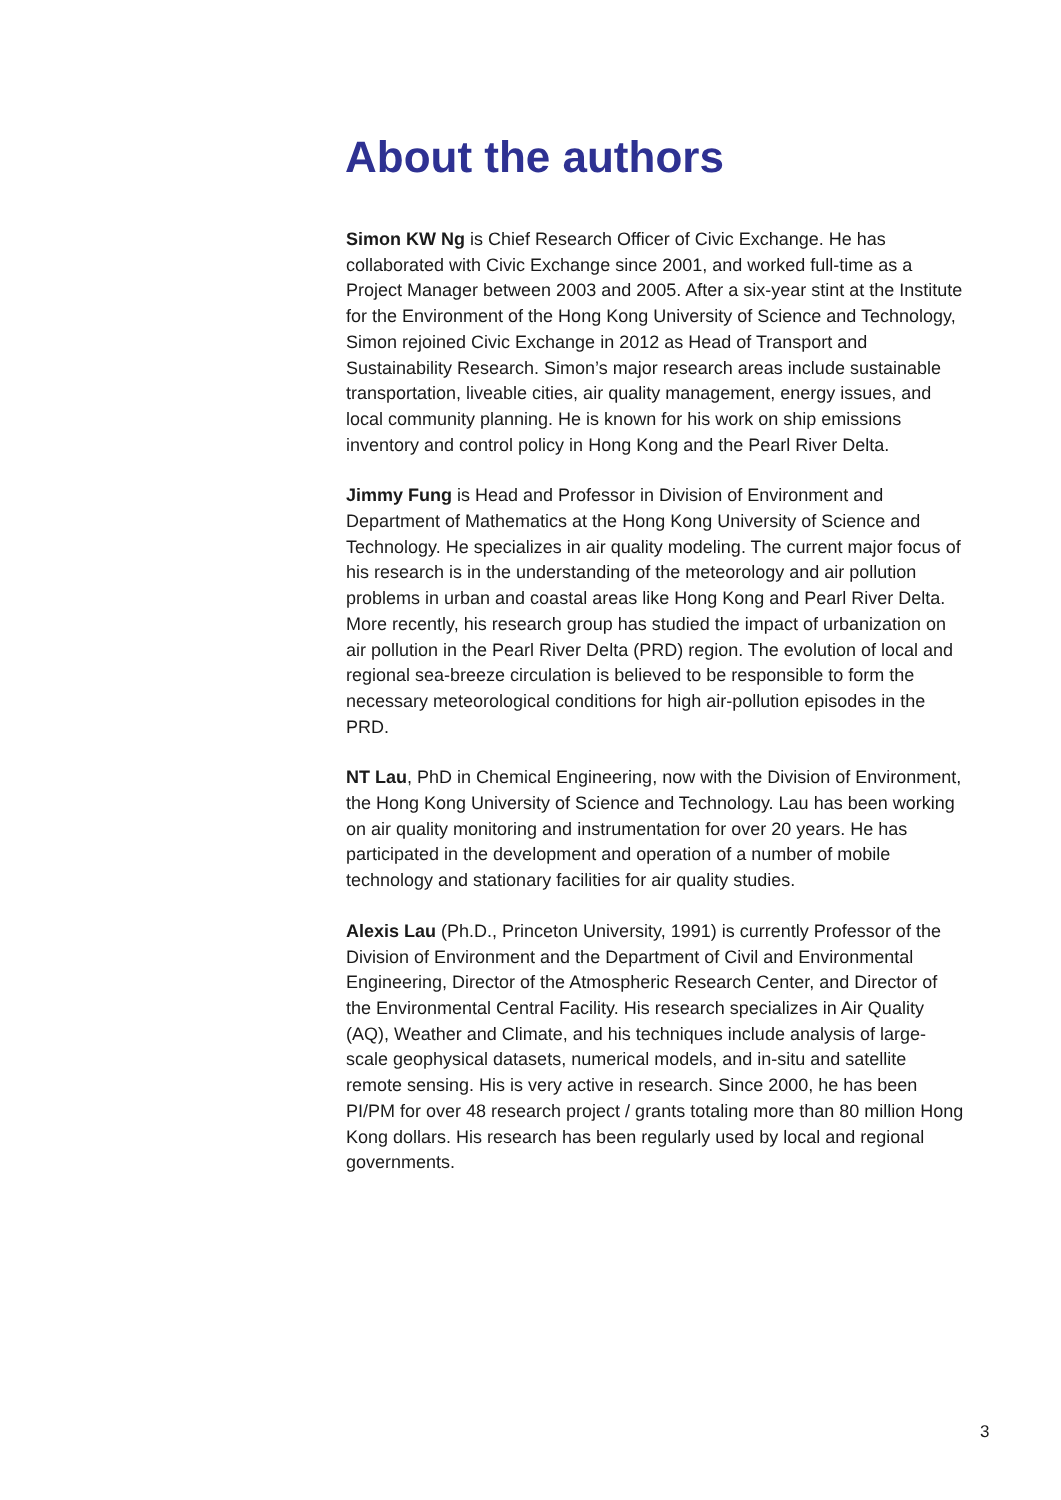About the authors
Simon KW Ng is Chief Research Officer of Civic Exchange. He has collaborated with Civic Exchange since 2001, and worked full-time as a Project Manager between 2003 and 2005. After a six-year stint at the Institute for the Environment of the Hong Kong University of Science and Technology, Simon rejoined Civic Exchange in 2012 as Head of Transport and Sustainability Research. Simon’s major research areas include sustainable transportation, liveable cities, air quality management, energy issues, and local community planning. He is known for his work on ship emissions inventory and control policy in Hong Kong and the Pearl River Delta.
Jimmy Fung is Head and Professor in Division of Environment and Department of Mathematics at the Hong Kong University of Science and Technology. He specializes in air quality modeling. The current major focus of his research is in the understanding of the meteorology and air pollution problems in urban and coastal areas like Hong Kong and Pearl River Delta. More recently, his research group has studied the impact of urbanization on air pollution in the Pearl River Delta (PRD) region. The evolution of local and regional sea-breeze circulation is believed to be responsible to form the necessary meteorological conditions for high air-pollution episodes in the PRD.
NT Lau, PhD in Chemical Engineering, now with the Division of Environment, the Hong Kong University of Science and Technology. Lau has been working on air quality monitoring and instrumentation for over 20 years. He has participated in the development and operation of a number of mobile technology and stationary facilities for air quality studies.
Alexis Lau (Ph.D., Princeton University, 1991) is currently Professor of the Division of Environment and the Department of Civil and Environmental Engineering, Director of the Atmospheric Research Center, and Director of the Environmental Central Facility. His research specializes in Air Quality (AQ), Weather and Climate, and his techniques include analysis of large-scale geophysical datasets, numerical models, and in-situ and satellite remote sensing. His is very active in research. Since 2000, he has been PI/PM for over 48 research project / grants totaling more than 80 million Hong Kong dollars. His research has been regularly used by local and regional governments.
3